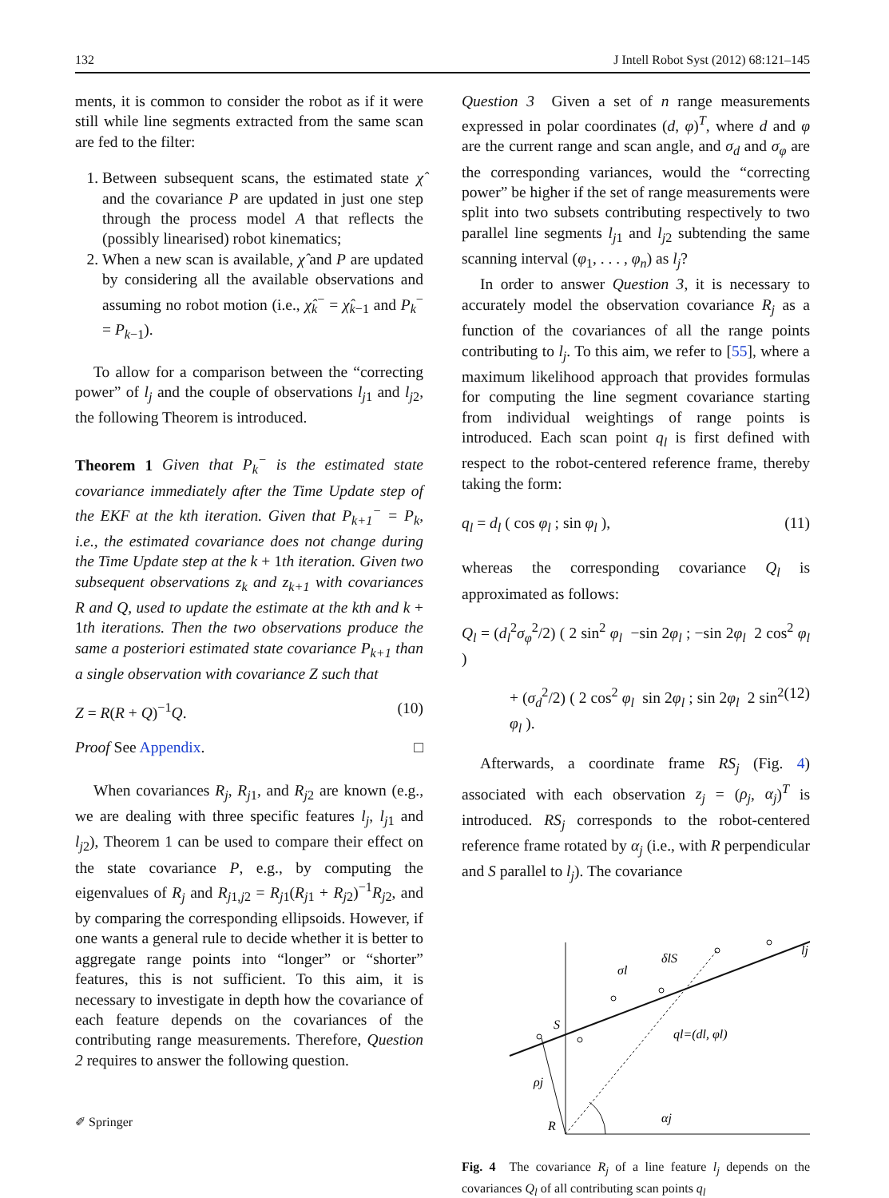132 J Intell Robot Syst (2012) 68:121–145
ments, it is common to consider the robot as if it were still while line segments extracted from the same scan are fed to the filter:
1. Between subsequent scans, the estimated state χ̂ and the covariance P are updated in just one step through the process model A that reflects the (possibly linearised) robot kinematics;
2. When a new scan is available, χ̂ and P are updated by considering all the available observations and assuming no robot motion (i.e., χ̂<sub>k</sub><sup>−</sup> = χ̂<sub>k−1</sub> and P<sub>k</sub><sup>−</sup> = P<sub>k−1</sub>).
To allow for a comparison between the “correcting power” of l<sub>j</sub> and the couple of observations l<sub>j1</sub> and l<sub>j2</sub>, the following Theorem is introduced.
Theorem 1 Given that P<sub>k</sub><sup>−</sup> is the estimated state covariance immediately after the Time Update step of the EKF at the kth iteration. Given that P<sub>k+1</sub><sup>−</sup> = P<sub>k</sub>, i.e., the estimated covariance does not change during the Time Update step at the k + 1th iteration. Given two subsequent observations z<sub>k</sub> and z<sub>k+1</sub> with covariances R and Q, used to update the estimate at the kth and k + 1th iterations. Then the two observations produce the same a posteriori estimated state covariance P<sub>k+1</sub> than a single observation with covariance Z such that
Z = R(R + Q)<sup>−1</sup>Q. (10)
Proof See Appendix. □
When covariances R<sub>j</sub>, R<sub>j1</sub>, and R<sub>j2</sub> are known (e.g., we are dealing with three specific features l<sub>j</sub>, l<sub>j1</sub> and l<sub>j2</sub>), Theorem 1 can be used to compare their effect on the state covariance P, e.g., by computing the eigenvalues of R<sub>j</sub> and R<sub>j1,j2</sub> = R<sub>j1</sub>(R<sub>j1</sub> + R<sub>j2</sub>)<sup>−1</sup>R<sub>j2</sub>, and by comparing the corresponding ellipsoids. However, if one wants a general rule to decide whether it is better to aggregate range points into “longer” or “shorter” features, this is not sufficient. To this aim, it is necessary to investigate in depth how the covariance of each feature depends on the covariances of the contributing range measurements. Therefore, Question 2 requires to answer the following question.
Question 3 Given a set of n range measurements expressed in polar coordinates (d, φ)<sup>T</sup>, where d and φ are the current range and scan angle, and σ<sub>d</sub> and σ<sub>φ</sub> are the corresponding variances, would the “correcting power” be higher if the set of range measurements were split into two subsets contributing respectively to two parallel line segments l<sub>j1</sub> and l<sub>j2</sub> subtending the same scanning interval (φ<sub>1</sub>, . . . , φ<sub>n</sub>) as l<sub>j</sub>?
In order to answer Question 3, it is necessary to accurately model the observation covariance R<sub>j</sub> as a function of the covariances of all the range points contributing to l<sub>j</sub>. To this aim, we refer to [55], where a maximum likelihood approach that provides formulas for computing the line segment covariance starting from individual weightings of range points is introduced. Each scan point q<sub>l</sub> is first defined with respect to the robot-centered reference frame, thereby taking the form:
q<sub>l</sub> = d<sub>l</sub> ( cos φ<sub>l</sub> ; sin φ<sub>l</sub> ), (11)
whereas the corresponding covariance Q<sub>l</sub> is approximated as follows:
Q<sub>l</sub> = (d<sub>l</sub><sup>2</sup>σ<sub>φ</sub><sup>2</sup>/2) ( 2 sin<sup>2</sup> φ<sub>l</sub> −sin 2φ<sub>l</sub> ; −sin 2φ<sub>l</sub> 2 cos<sup>2</sup> φ<sub>l</sub> )
+ (σ<sub>d</sub><sup>2</sup>/2) ( 2 cos<sup>2</sup> φ<sub>l</sub> sin 2φ<sub>l</sub> ; sin 2φ<sub>l</sub> 2 sin<sup>2</sup> φ<sub>l</sub> ). (12)
Afterwards, a coordinate frame RS<sub>j</sub> (Fig. 4) associated with each observation z<sub>j</sub> = (ρ<sub>j</sub>, α<sub>j</sub>)<sup>T</sup> is introduced. RS<sub>j</sub> corresponds to the robot-centered reference frame rotated by α<sub>j</sub> (i.e., with R perpendicular and S parallel to l<sub>j</sub>). The covariance
S
ρj
R
αj
ql=(dl, φl)
σl
δlS
lj
Fig. 4 The covariance R<sub>j</sub> of a line feature l<sub>j</sub> depends on the covariances Q<sub>l</sub> of all contributing scan points q<sub>l</sub>
✐ Springer